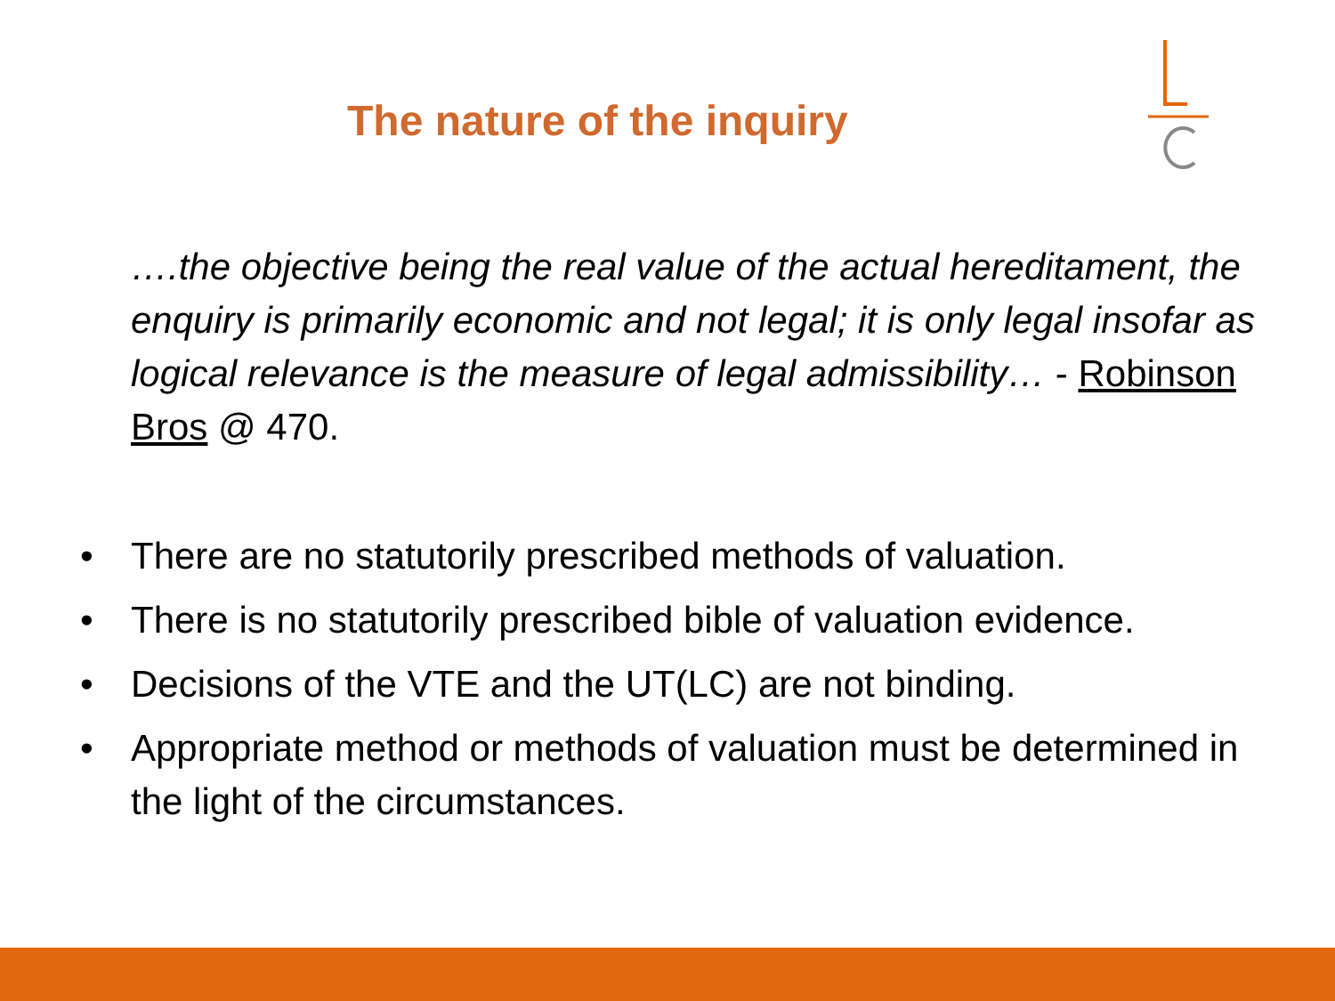The nature of the inquiry
….the objective being the real value of the actual hereditament, the enquiry is primarily economic and not legal; it is only legal insofar as logical relevance is the measure of legal admissibility… - Robinson Bros @ 470.
• There are no statutorily prescribed methods of valuation.
• There is no statutorily prescribed bible of valuation evidence.
• Decisions of the VTE and the UT(LC) are not binding.
• Appropriate method or methods of valuation must be determined in the light of the circumstances.